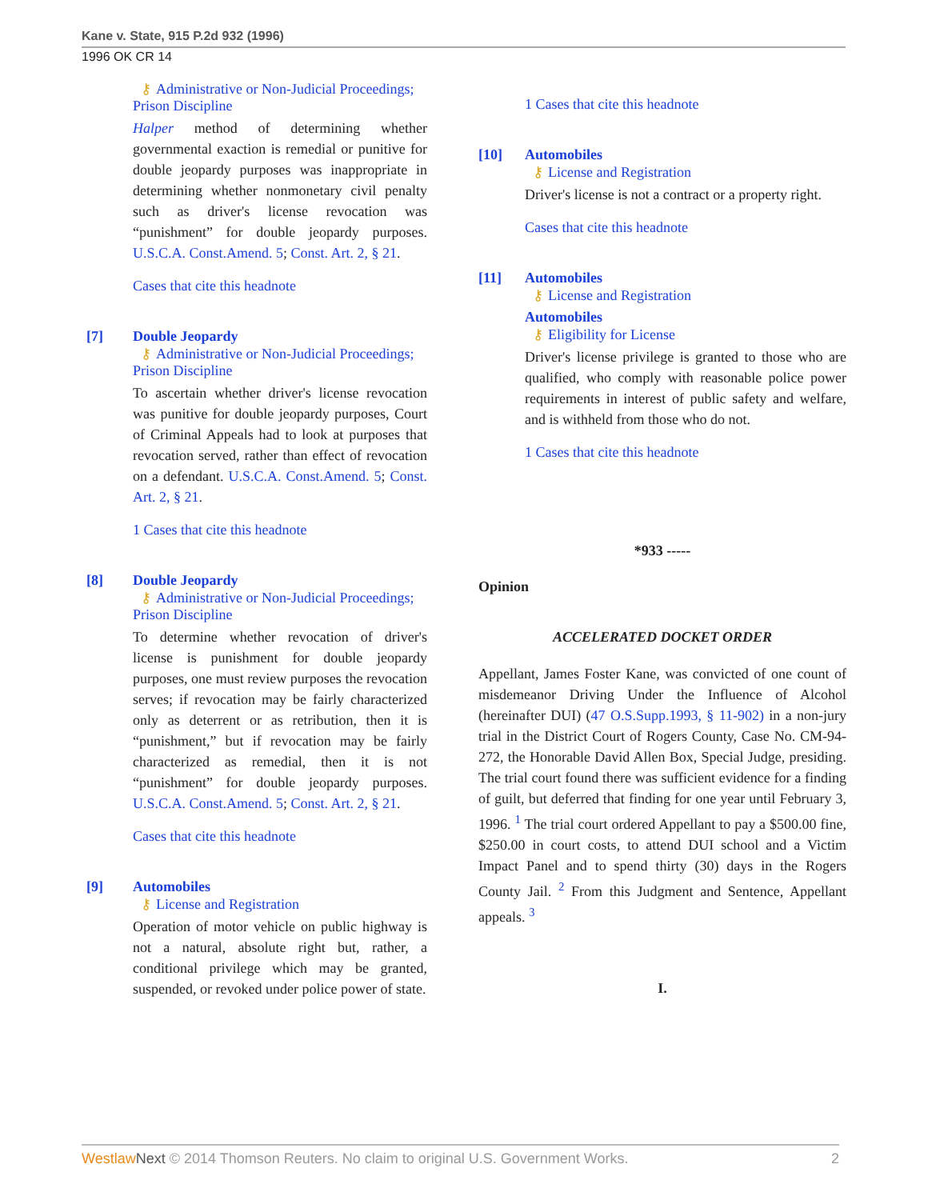Kane v. State, 915 P.2d 932 (1996)
1996 OK CR 14
⚷ Administrative or Non-Judicial Proceedings; Prison Discipline
Halper method of determining whether governmental exaction is remedial or punitive for double jeopardy purposes was inappropriate in determining whether nonmonetary civil penalty such as driver's license revocation was “punishment” for double jeopardy purposes. U.S.C.A. Const.Amend. 5; Const. Art. 2, § 21.
Cases that cite this headnote
[7] Double Jeopardy
⚷ Administrative or Non-Judicial Proceedings; Prison Discipline
To ascertain whether driver's license revocation was punitive for double jeopardy purposes, Court of Criminal Appeals had to look at purposes that revocation served, rather than effect of revocation on a defendant. U.S.C.A. Const.Amend. 5; Const. Art. 2, § 21.
1 Cases that cite this headnote
[8] Double Jeopardy
⚷ Administrative or Non-Judicial Proceedings; Prison Discipline
To determine whether revocation of driver's license is punishment for double jeopardy purposes, one must review purposes the revocation serves; if revocation may be fairly characterized only as deterrent or as retribution, then it is “punishment,” but if revocation may be fairly characterized as remedial, then it is not “punishment” for double jeopardy purposes. U.S.C.A. Const.Amend. 5; Const. Art. 2, § 21.
Cases that cite this headnote
[9] Automobiles
⚷ License and Registration
Operation of motor vehicle on public highway is not a natural, absolute right but, rather, a conditional privilege which may be granted, suspended, or revoked under police power of state.
1 Cases that cite this headnote
[10] Automobiles
⚷ License and Registration
Driver's license is not a contract or a property right.
Cases that cite this headnote
[11] Automobiles
⚷ License and Registration
Automobiles
⚷ Eligibility for License
Driver's license privilege is granted to those who are qualified, who comply with reasonable police power requirements in interest of public safety and welfare, and is withheld from those who do not.
1 Cases that cite this headnote
*933 -----
Opinion
ACCELERATED DOCKET ORDER
Appellant, James Foster Kane, was convicted of one count of misdemeanor Driving Under the Influence of Alcohol (hereinafter DUI) (47 O.S.Supp.1993, § 11-902) in a non-jury trial in the District Court of Rogers County, Case No. CM-94-272, the Honorable David Allen Box, Special Judge, presiding. The trial court found there was sufficient evidence for a finding of guilt, but deferred that finding for one year until February 3, 1996. <sup>1</sup> The trial court ordered Appellant to pay a $500.00 fine, $250.00 in court costs, to attend DUI school and a Victim Impact Panel and to spend thirty (30) days in the Rogers County Jail. <sup>2</sup> From this Judgment and Sentence, Appellant appeals. <sup>3</sup>
I.
Westlaw Next © 2014 Thomson Reuters. No claim to original U.S. Government Works. 2